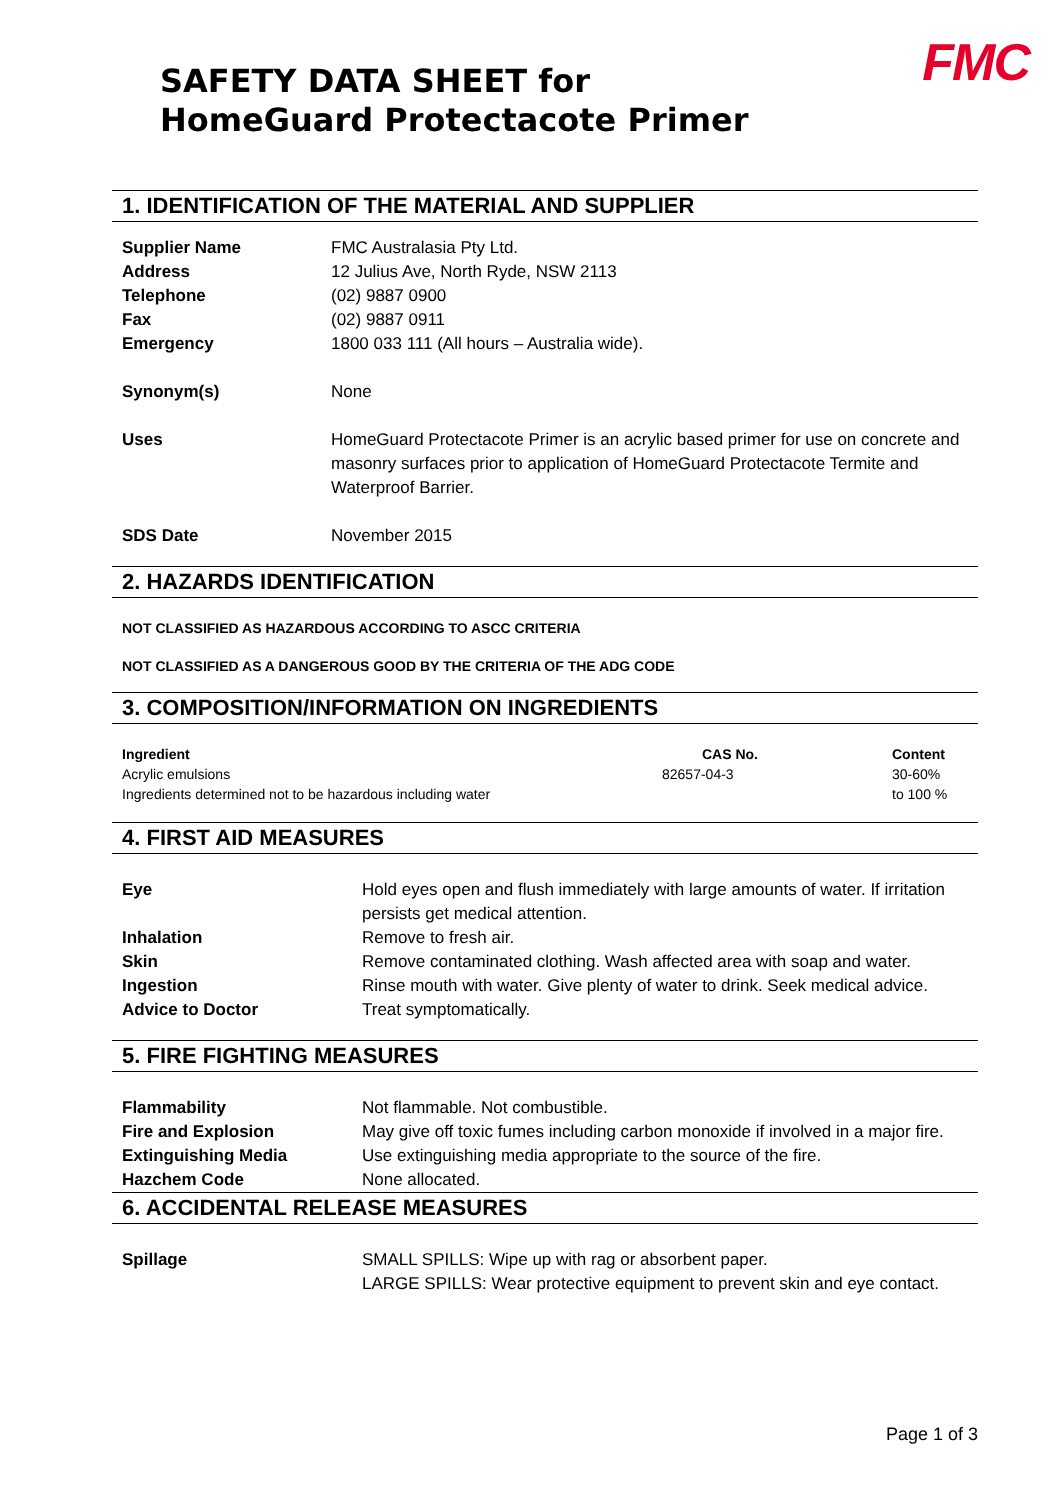SAFETY DATA SHEET for
HomeGuard Protectacote Primer
FMC
1. IDENTIFICATION OF THE MATERIAL AND SUPPLIER
| Supplier Name | FMC Australasia Pty Ltd. |
| Address | 12 Julius Ave, North Ryde, NSW 2113 |
| Telephone | (02) 9887 0900 |
| Fax | (02) 9887 0911 |
| Emergency | 1800 033 111 (All hours – Australia wide). |
| Synonym(s) | None |
| Uses | HomeGuard Protectacote Primer is an acrylic based primer for use on concrete and masonry surfaces prior to application of HomeGuard Protectacote Termite and Waterproof Barrier. |
| SDS Date | November 2015 |
2. HAZARDS IDENTIFICATION
NOT CLASSIFIED AS HAZARDOUS ACCORDING TO ASCC CRITERIA
NOT CLASSIFIED AS A DANGEROUS GOOD BY THE CRITERIA OF THE ADG CODE
3. COMPOSITION/INFORMATION ON INGREDIENTS
| Ingredient | CAS No. | Content |
| Acrylic emulsions | 82657-04-3 | 30-60% |
| Ingredients determined not to be hazardous including water | | to 100 % |
4. FIRST AID MEASURES
| Eye | Hold eyes open and flush immediately with large amounts of water. If irritation persists get medical attention. |
| Inhalation | Remove to fresh air. |
| Skin | Remove contaminated clothing. Wash affected area with soap and water. |
| Ingestion | Rinse mouth with water. Give plenty of water to drink. Seek medical advice. |
| Advice to Doctor | Treat symptomatically. |
5. FIRE FIGHTING MEASURES
| Flammability | Not flammable. Not combustible. |
| Fire and Explosion | May give off toxic fumes including carbon monoxide if involved in a major fire. |
| Extinguishing Media | Use extinguishing media appropriate to the source of the fire. |
| Hazchem Code | None allocated. |
6. ACCIDENTAL RELEASE MEASURES
| Spillage | SMALL SPILLS: Wipe up with rag or absorbent paper. LARGE SPILLS: Wear protective equipment to prevent skin and eye contact. |
Page 1 of 3